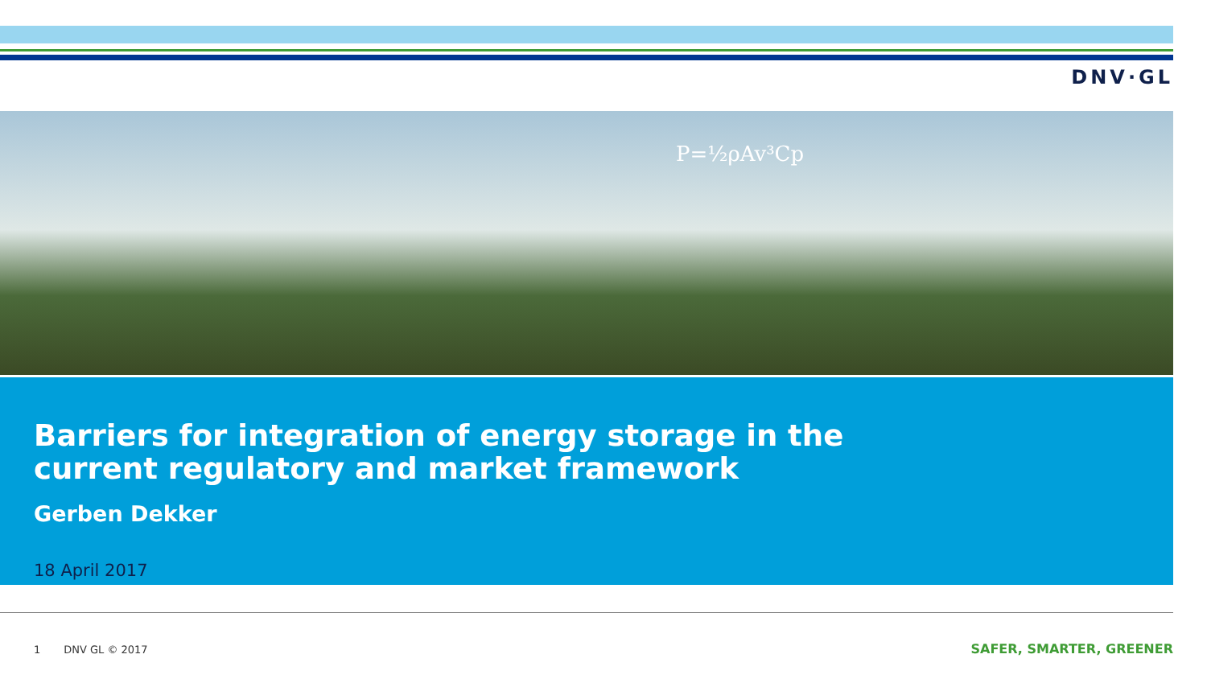DNV·GL
P=½ρAv³Cp
Barriers for integration of energy storage in the
current regulatory and market framework
Gerben Dekker
18 April 2017
1 DNV GL © 2017 SAFER, SMARTER, GREENER